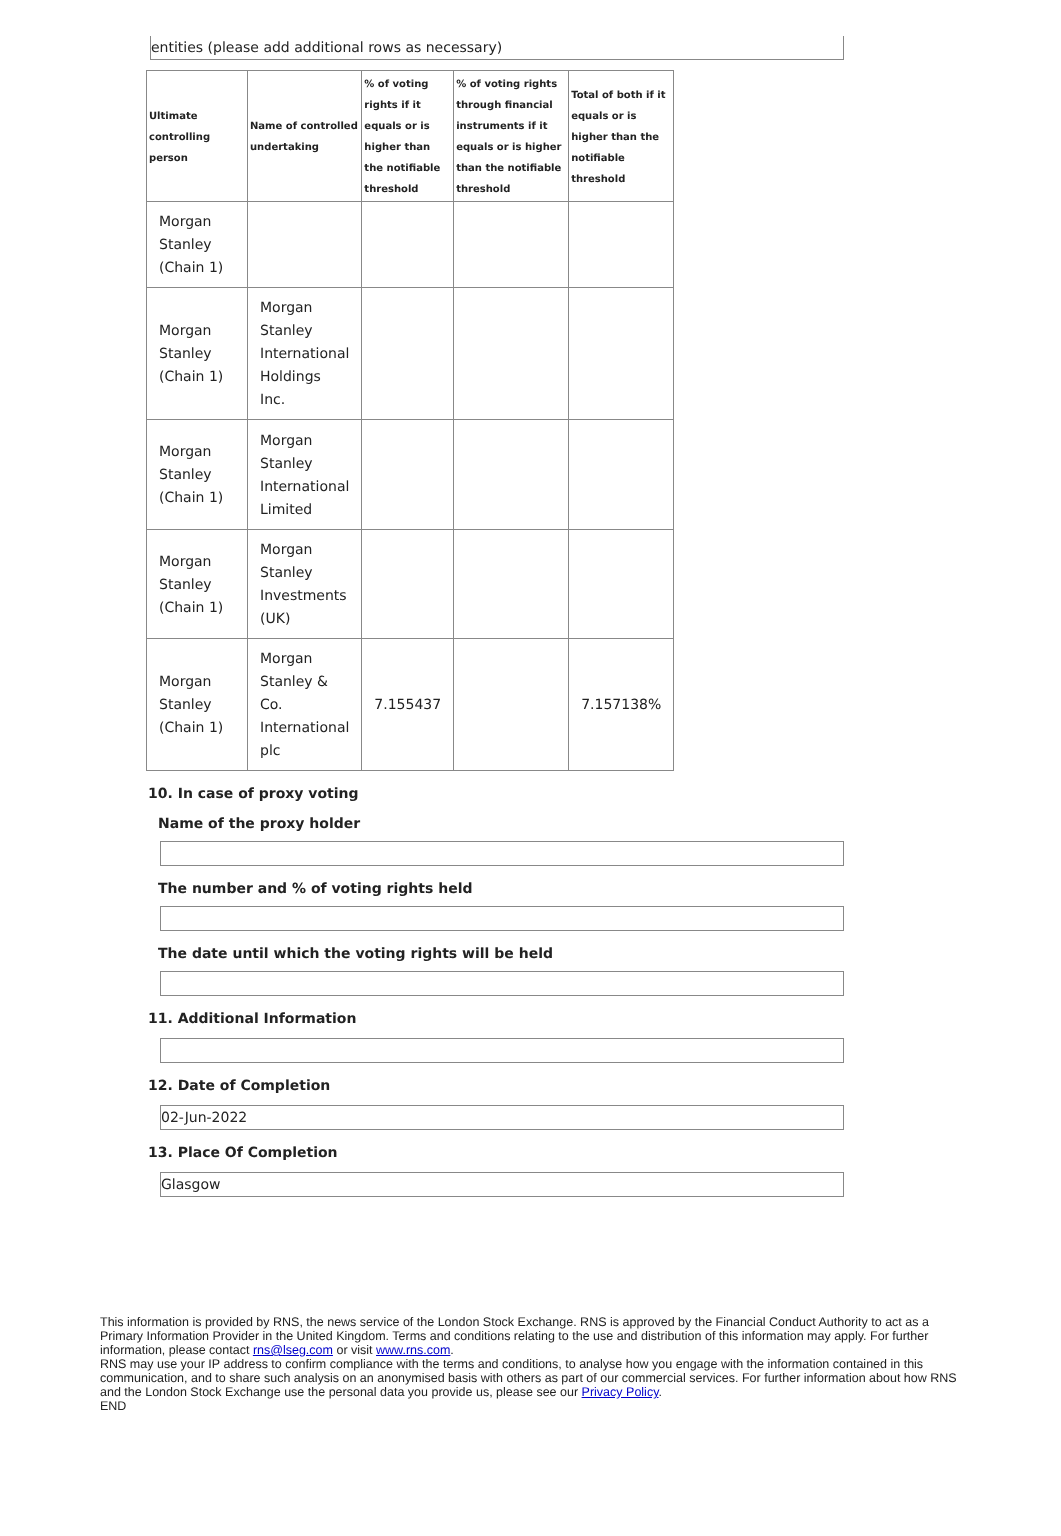entities (please add additional rows as necessary)
| Ultimate controlling person | Name of controlled undertaking | % of voting rights if it equals or is higher than the notifiable threshold | % of voting rights through financial instruments if it equals or is higher than the notifiable threshold | Total of both if it equals or is higher than the notifiable threshold |
| --- | --- | --- | --- | --- |
| Morgan Stanley (Chain 1) | | | | |
| Morgan Stanley (Chain 1) | Morgan Stanley International Holdings Inc. | | | |
| Morgan Stanley (Chain 1) | Morgan Stanley International Limited | | | |
| Morgan Stanley (Chain 1) | Morgan Stanley Investments (UK) | | | |
| Morgan Stanley (Chain 1) | Morgan Stanley & Co. International plc | 7.155437 | | 7.157138% |
10. In case of proxy voting
Name of the proxy holder
The number and % of voting rights held
The date until which the voting rights will be held
11. Additional Information
12. Date of Completion
02-Jun-2022
13. Place Of Completion
Glasgow
This information is provided by RNS, the news service of the London Stock Exchange. RNS is approved by the Financial Conduct Authority to act as a Primary Information Provider in the United Kingdom. Terms and conditions relating to the use and distribution of this information may apply. For further information, please contact rns@lseg.com or visit www.rns.com.
RNS may use your IP address to confirm compliance with the terms and conditions, to analyse how you engage with the information contained in this communication, and to share such analysis on an anonymised basis with others as part of our commercial services. For further information about how RNS and the London Stock Exchange use the personal data you provide us, please see our Privacy Policy.
END